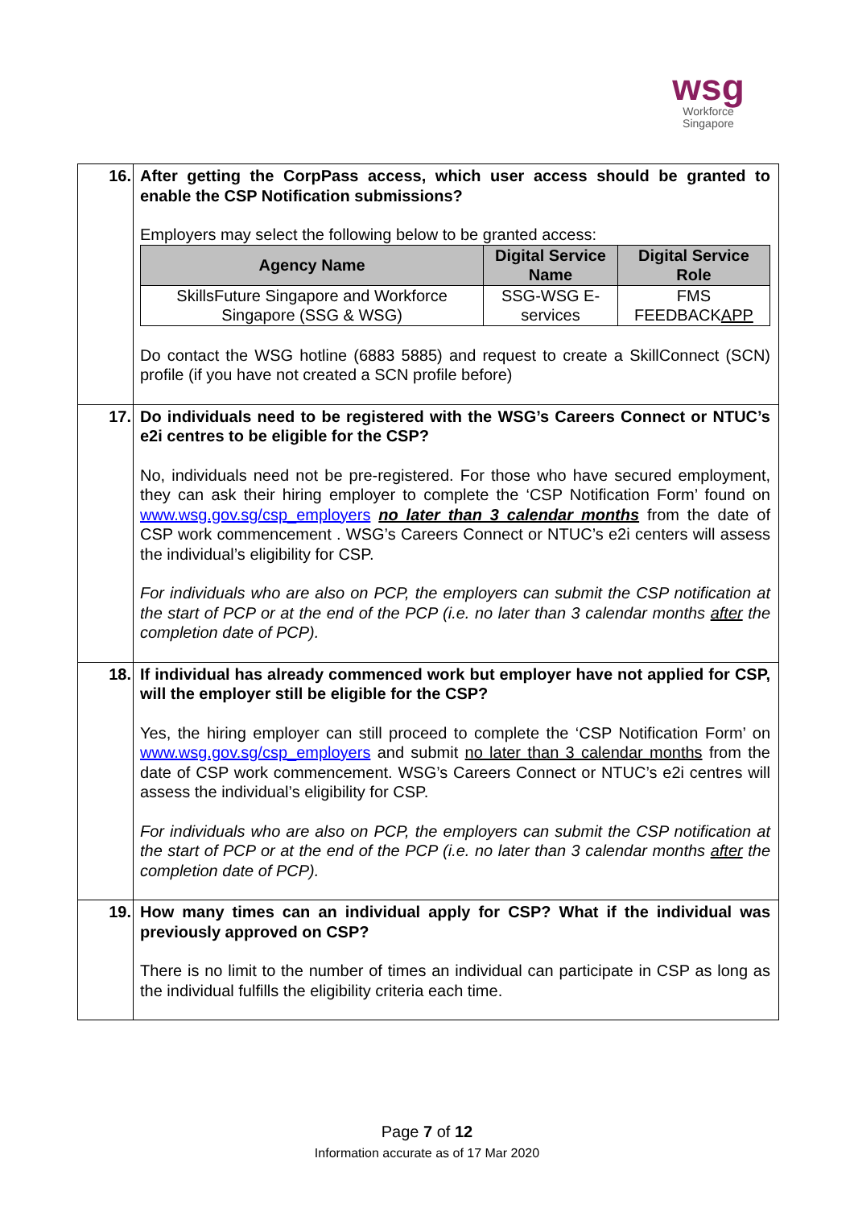wsg
Workforce
Singapore
| 16. | After getting the CorpPass access, which user access should be granted to enable the CSP Notification submissions? Employers may select the following below to be granted access: / Agency Name / Digital Service Name / Digital Service Role / / --- / --- / --- / / SkillsFuture Singapore and Workforce Singapore (SSG & WSG) / SSG-WSG E-services / FMS FEEDBACK APP / Do contact the WSG hotline (6883 5885) and request to create a SkillConnect (SCN) profile (if you have not created a SCN profile before) |
| 17. | Do individuals need to be registered with the WSG’s Careers Connect or NTUC’s e2i centres to be eligible for the CSP? No, individuals need not be pre-registered. For those who have secured employment, they can ask their hiring employer to complete the ‘CSP Notification Form’ found on www.wsg.gov.sg/csp_employers no later than 3 calendar months from the date of CSP work commencement . WSG’s Careers Connect or NTUC’s e2i centers will assess the individual’s eligibility for CSP. For individuals who are also on PCP, the employers can submit the CSP notification at the start of PCP or at the end of the PCP (i.e. no later than 3 calendar months after the completion date of PCP). |
| 18. | If individual has already commenced work but employer have not applied for CSP, will the employer still be eligible for the CSP? Yes, the hiring employer can still proceed to complete the ‘CSP Notification Form’ on www.wsg.gov.sg/csp_employers and submit no later than 3 calendar months from the date of CSP work commencement. WSG’s Careers Connect or NTUC’s e2i centres will assess the individual’s eligibility for CSP. For individuals who are also on PCP, the employers can submit the CSP notification at the start of PCP or at the end of the PCP (i.e. no later than 3 calendar months after the completion date of PCP). |
| 19. | How many times can an individual apply for CSP? What if the individual was previously approved on CSP? There is no limit to the number of times an individual can participate in CSP as long as the individual fulfills the eligibility criteria each time. |
Page 7 of 12
Information accurate as of 17 Mar 2020